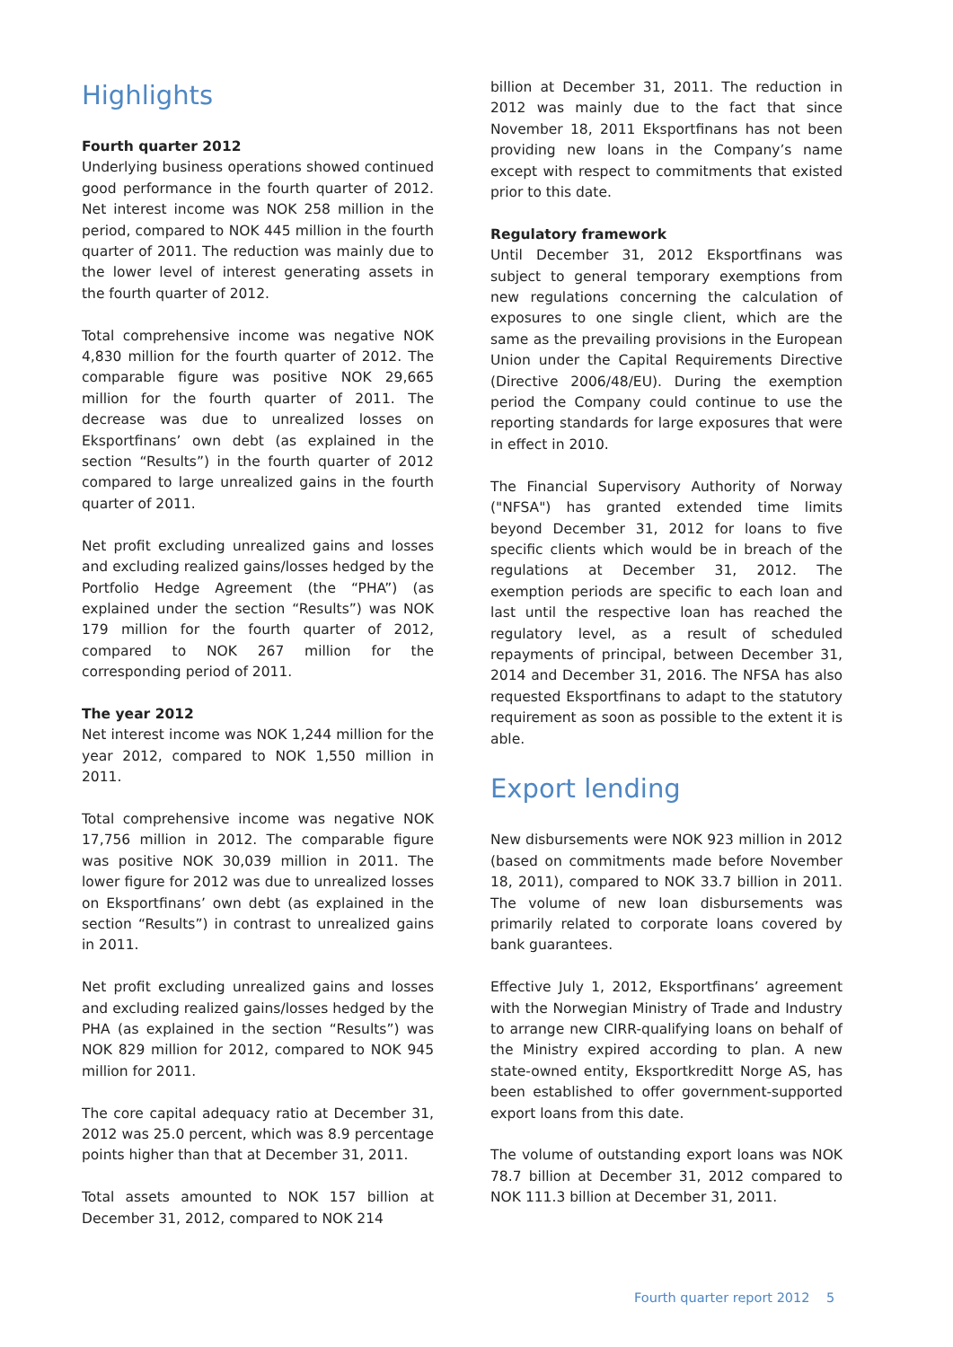Highlights
Fourth quarter 2012
Underlying business operations showed continued good performance in the fourth quarter of 2012. Net interest income was NOK 258 million in the period, compared to NOK 445 million in the fourth quarter of 2011. The reduction was mainly due to the lower level of interest generating assets in the fourth quarter of 2012.
Total comprehensive income was negative NOK 4,830 million for the fourth quarter of 2012. The comparable figure was positive NOK 29,665 million for the fourth quarter of 2011. The decrease was due to unrealized losses on Eksportfinans’ own debt (as explained in the section “Results”) in the fourth quarter of 2012 compared to large unrealized gains in the fourth quarter of 2011.
Net profit excluding unrealized gains and losses and excluding realized gains/losses hedged by the Portfolio Hedge Agreement (the “PHA”) (as explained under the section “Results”) was NOK 179 million for the fourth quarter of 2012, compared to NOK 267 million for the corresponding period of 2011.
The year 2012
Net interest income was NOK 1,244 million for the year 2012, compared to NOK 1,550 million in 2011.
Total comprehensive income was negative NOK 17,756 million in 2012. The comparable figure was positive NOK 30,039 million in 2011. The lower figure for 2012 was due to unrealized losses on Eksportfinans’ own debt (as explained in the section “Results”) in contrast to unrealized gains in 2011.
Net profit excluding unrealized gains and losses and excluding realized gains/losses hedged by the PHA (as explained in the section “Results”) was NOK 829 million for 2012, compared to NOK 945 million for 2011.
The core capital adequacy ratio at December 31, 2012 was 25.0 percent, which was 8.9 percentage points higher than that at December 31, 2011.
Total assets amounted to NOK 157 billion at December 31, 2012, compared to NOK 214
billion at December 31, 2011. The reduction in 2012 was mainly due to the fact that since November 18, 2011 Eksportfinans has not been providing new loans in the Company’s name except with respect to commitments that existed prior to this date.
Regulatory framework
Until December 31, 2012 Eksportfinans was subject to general temporary exemptions from new regulations concerning the calculation of exposures to one single client, which are the same as the prevailing provisions in the European Union under the Capital Requirements Directive (Directive 2006/48/EU). During the exemption period the Company could continue to use the reporting standards for large exposures that were in effect in 2010.
The Financial Supervisory Authority of Norway ("NFSA") has granted extended time limits beyond December 31, 2012 for loans to five specific clients which would be in breach of the regulations at December 31, 2012. The exemption periods are specific to each loan and last until the respective loan has reached the regulatory level, as a result of scheduled repayments of principal, between December 31, 2014 and December 31, 2016. The NFSA has also requested Eksportfinans to adapt to the statutory requirement as soon as possible to the extent it is able.
Export lending
New disbursements were NOK 923 million in 2012 (based on commitments made before November 18, 2011), compared to NOK 33.7 billion in 2011. The volume of new loan disbursements was primarily related to corporate loans covered by bank guarantees.
Effective July 1, 2012, Eksportfinans’ agreement with the Norwegian Ministry of Trade and Industry to arrange new CIRR-qualifying loans on behalf of the Ministry expired according to plan. A new state-owned entity, Eksportkreditt Norge AS, has been established to offer government-supported export loans from this date.
The volume of outstanding export loans was NOK 78.7 billion at December 31, 2012 compared to NOK 111.3 billion at December 31, 2011.
Fourth quarter report 2012 5